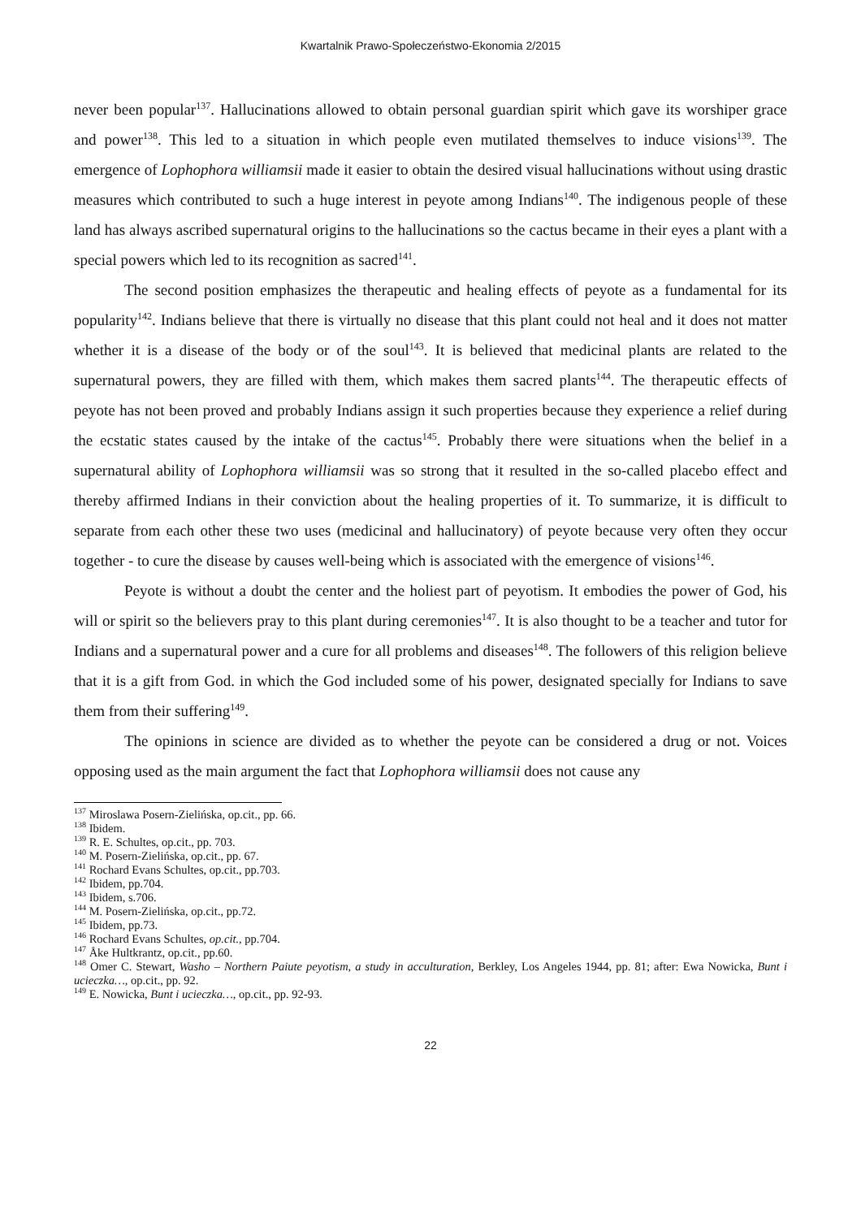Kwartalnik Prawo-Społeczeństwo-Ekonomia 2/2015
never been popular<sup>137</sup>. Hallucinations allowed to obtain personal guardian spirit which gave its worshiper grace and power<sup>138</sup>. This led to a situation in which people even mutilated themselves to induce visions<sup>139</sup>. The emergence of Lophophora williamsii made it easier to obtain the desired visual hallucinations without using drastic measures which contributed to such a huge interest in peyote among Indians<sup>140</sup>. The indigenous people of these land has always ascribed supernatural origins to the hallucinations so the cactus became in their eyes a plant with a special powers which led to its recognition as sacred<sup>141</sup>.
The second position emphasizes the therapeutic and healing effects of peyote as a fundamental for its popularity<sup>142</sup>. Indians believe that there is virtually no disease that this plant could not heal and it does not matter whether it is a disease of the body or of the soul<sup>143</sup>. It is believed that medicinal plants are related to the supernatural powers, they are filled with them, which makes them sacred plants<sup>144</sup>. The therapeutic effects of peyote has not been proved and probably Indians assign it such properties because they experience a relief during the ecstatic states caused by the intake of the cactus<sup>145</sup>. Probably there were situations when the belief in a supernatural ability of Lophophora williamsii was so strong that it resulted in the so-called placebo effect and thereby affirmed Indians in their conviction about the healing properties of it. To summarize, it is difficult to separate from each other these two uses (medicinal and hallucinatory) of peyote because very often they occur together - to cure the disease by causes well-being which is associated with the emergence of visions<sup>146</sup>.
Peyote is without a doubt the center and the holiest part of peyotism. It embodies the power of God, his will or spirit so the believers pray to this plant during ceremonies<sup>147</sup>. It is also thought to be a teacher and tutor for Indians and a supernatural power and a cure for all problems and diseases<sup>148</sup>. The followers of this religion believe that it is a gift from God. in which the God included some of his power, designated specially for Indians to save them from their suffering<sup>149</sup>.
The opinions in science are divided as to whether the peyote can be considered a drug or not. Voices opposing used as the main argument the fact that Lophophora williamsii does not cause any
<sup>137</sup> Miroslawa Posern-Zielińska, op.cit., pp. 66.
<sup>138</sup> Ibidem.
<sup>139</sup> R. E. Schultes, op.cit., pp. 703.
<sup>140</sup> M. Posern-Zielińska, op.cit., pp. 67.
<sup>141</sup> Rochard Evans Schultes, op.cit., pp.703.
<sup>142</sup> Ibidem, pp.704.
<sup>143</sup> Ibidem, s.706.
<sup>144</sup> M. Posern-Zielińska, op.cit., pp.72.
<sup>145</sup> Ibidem, pp.73.
<sup>146</sup> Rochard Evans Schultes, op.cit., pp.704.
<sup>147</sup> Åke Hultkrantz, op.cit., pp.60.
<sup>148</sup> Omer C. Stewart, Washo – Northern Paiute peyotism, a study in acculturation, Berkley, Los Angeles 1944, pp. 81; after: Ewa Nowicka, Bunt i ucieczka…, op.cit., pp. 92.
<sup>149</sup> E. Nowicka, Bunt i ucieczka…, op.cit., pp. 92-93.
22